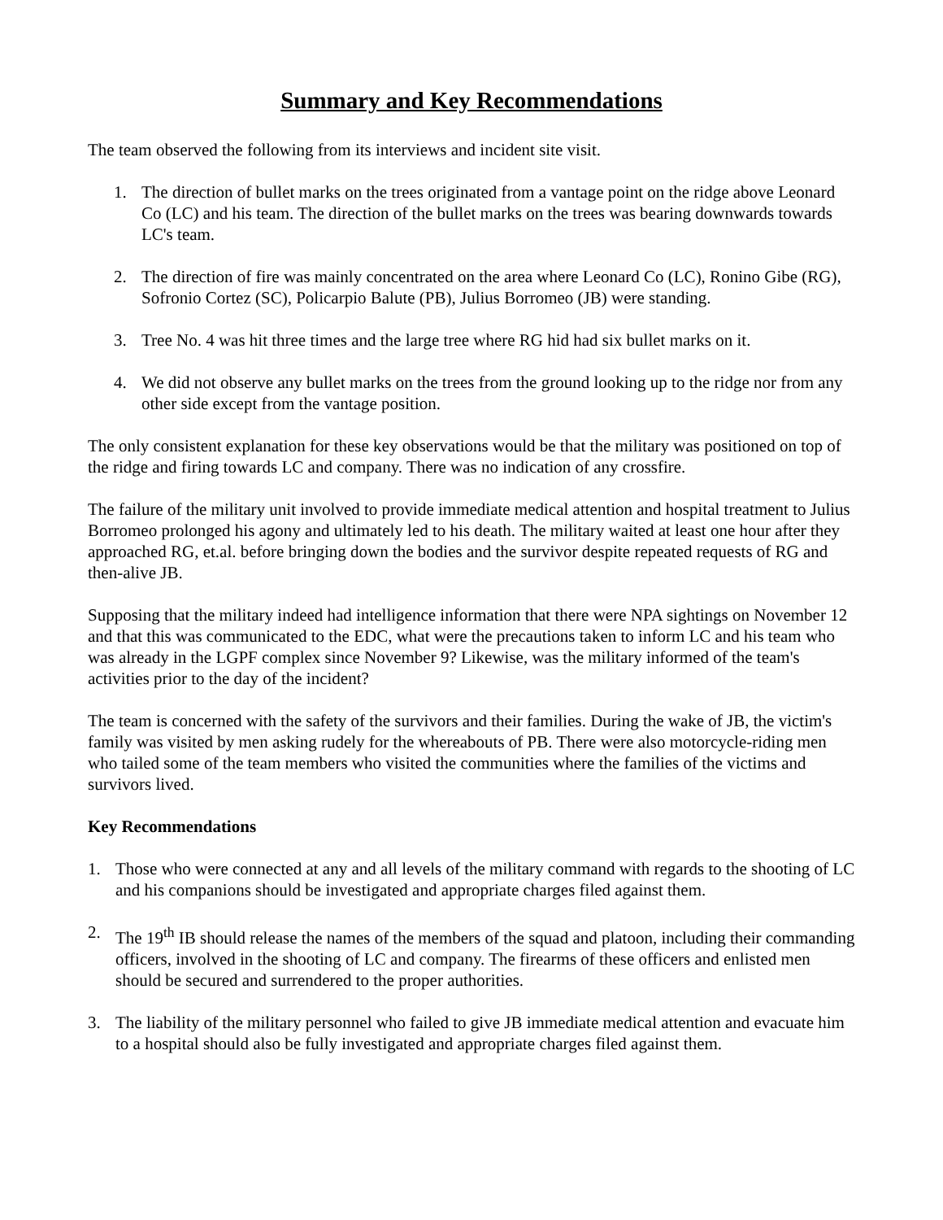Summary and Key Recommendations
The team observed the following from its interviews and incident site visit.
1. The direction of bullet marks on the trees originated from a vantage point on the ridge above Leonard Co (LC) and his team. The direction of the bullet marks on the trees was bearing downwards towards LC's team.
2. The direction of fire was mainly concentrated on the area where Leonard Co (LC), Ronino Gibe (RG), Sofronio Cortez (SC), Policarpio Balute (PB), Julius Borromeo (JB) were standing.
3. Tree No. 4 was hit three times and the large tree where RG hid had six bullet marks on it.
4. We did not observe any bullet marks on the trees from the ground looking up to the ridge nor from any other side except from the vantage position.
The only consistent explanation for these key observations would be that the military was positioned on top of the ridge and firing towards LC and company. There was no indication of any crossfire.
The failure of the military unit involved to provide immediate medical attention and hospital treatment to Julius Borromeo prolonged his agony and ultimately led to his death. The military waited at least one hour after they approached RG, et.al. before bringing down the bodies and the survivor despite repeated requests of RG and then-alive JB.
Supposing that the military indeed had intelligence information that there were NPA sightings on November 12 and that this was communicated to the EDC, what were the precautions taken to inform LC and his team who was already in the LGPF complex since November 9? Likewise, was the military informed of the team's activities prior to the day of the incident?
The team is concerned with the safety of the survivors and their families. During the wake of JB, the victim's family was visited by men asking rudely for the whereabouts of PB. There were also motorcycle-riding men who tailed some of the team members who visited the communities where the families of the victims and survivors lived.
Key Recommendations
1. Those who were connected at any and all levels of the military command with regards to the shooting of LC and his companions should be investigated and appropriate charges filed against them.
2. The 19<sup>th</sup> IB should release the names of the members of the squad and platoon, including their commanding officers, involved in the shooting of LC and company. The firearms of these officers and enlisted men should be secured and surrendered to the proper authorities.
3. The liability of the military personnel who failed to give JB immediate medical attention and evacuate him to a hospital should also be fully investigated and appropriate charges filed against them.